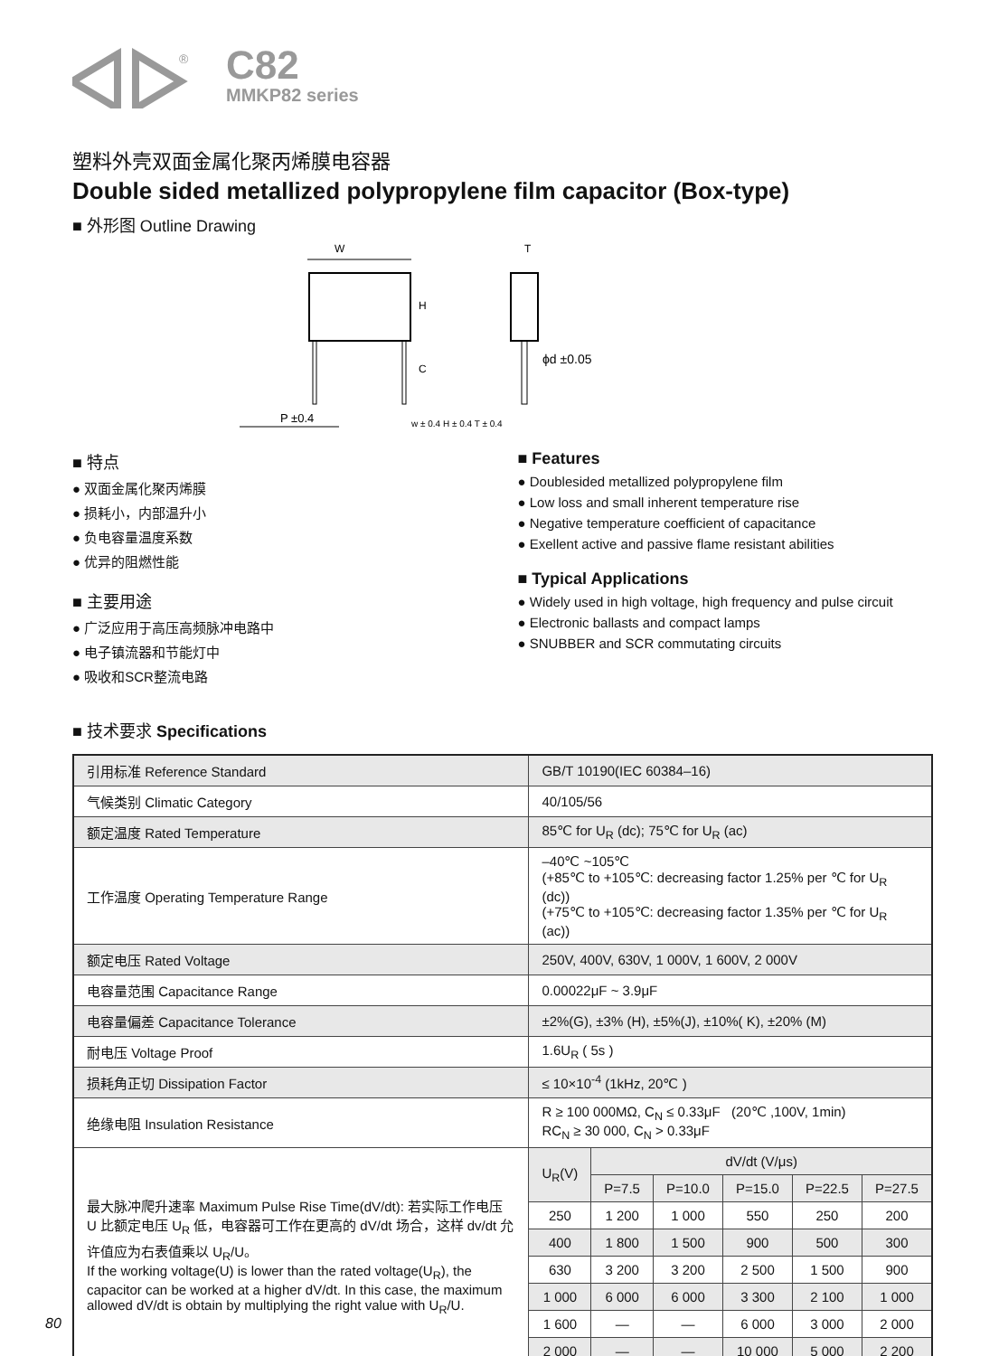®
C82
MMKP82 series
塑料外壳双面金属化聚丙烯膜电容器
Double sided metallized polypropylene film capacitor (Box-type)
■ 外形图 Outline Drawing
W
H
C
P ±0.4
T
ϕd ±0.05
w ± 0.4 H ± 0.4 T ± 0.4
■ 特点
● 双面金属化聚丙烯膜
● 损耗小，内部温升小
● 负电容量温度系数
● 优异的阻燃性能
■ 主要用途
● 广泛应用于高压高频脉冲电路中
● 电子镇流器和节能灯中
● 吸收和SCR整流电路
■ Features
● Doublesided metallized polypropylene film
● Low loss and small inherent temperature rise
● Negative temperature coefficient of capacitance
● Exellent active and passive flame resistant abilities
■ Typical Applications
● Widely used in high voltage, high frequency and pulse circuit
● Electronic ballasts and compact lamps
● SNUBBER and SCR commutating circuits
■ 技术要求 Specifications
| 引用标准 Reference Standard | GB/T 10190(IEC 60384–16) | | | | | |
| 气候类别 Climatic Category | 40/105/56 | | | | | |
| 额定温度 Rated Temperature | 85℃ for U<sub>R</sub> (dc); 75℃ for U<sub>R</sub> (ac) | | | | | |
| 工作温度 Operating Temperature Range | –40℃ ~105℃ (+85℃ to +105℃: decreasing factor 1.25% per ℃ for U<sub>R</sub> (dc)) (+75℃ to +105℃: decreasing factor 1.35% per ℃ for U<sub>R</sub> (ac)) | | | | | |
| 额定电压 Rated Voltage | 250V, 400V, 630V, 1 000V, 1 600V, 2 000V | | | | | |
| 电容量范围 Capacitance Range | 0.00022μF ~ 3.9μF | | | | | |
| 电容量偏差 Capacitance Tolerance | ±2%(G), ±3% (H), ±5%(J), ±10%( K), ±20% (M) | | | | | |
| 耐电压 Voltage Proof | 1.6U<sub>R</sub> ( 5s ) | | | | | |
| 损耗角正切 Dissipation Factor | ≤ 10×10<sup>-4</sup> (1kHz, 20℃ ) | | | | | |
| 绝缘电阻 Insulation Resistance | R ≥ 100 000MΩ, C<sub>N</sub> ≤ 0.33μF (20℃ ,100V, 1min) RC<sub>N</sub> ≥ 30 000, C<sub>N</sub> > 0.33μF | | | | | |
| 最大脉冲爬升速率 Maximum Pulse Rise Time(dV/dt): 若实际工作电压 U 比额定电压 U<sub>R</sub> 低，电容器可工作在更高的 dV/dt 场合，这样 dv/dt 允许值应为右表值乘以 U<sub>R</sub>/U。 If the working voltage(U) is lower than the rated voltage(U<sub>R</sub>), the capacitor can be worked at a higher dV/dt. In this case, the maximum allowed dV/dt is obtain by multiplying the right value with U<sub>R</sub>/U. | U<sub>R</sub>(V) | dV/dt (V/μs) | | | | |
| | | P=7.5 | P=10.0 | P=15.0 | P=22.5 | P=27.5 |
| | 250 | 1 200 | 1 000 | 550 | 250 | 200 |
| | 400 | 1 800 | 1 500 | 900 | 500 | 300 |
| | 630 | 3 200 | 3 200 | 2 500 | 1 500 | 900 |
| | 1 000 | 6 000 | 6 000 | 3 300 | 2 100 | 1 000 |
| | 1 600 | — | — | 6 000 | 3 000 | 2 000 |
| | 2 000 | — | — | 10 000 | 5 000 | 2 200 |
80